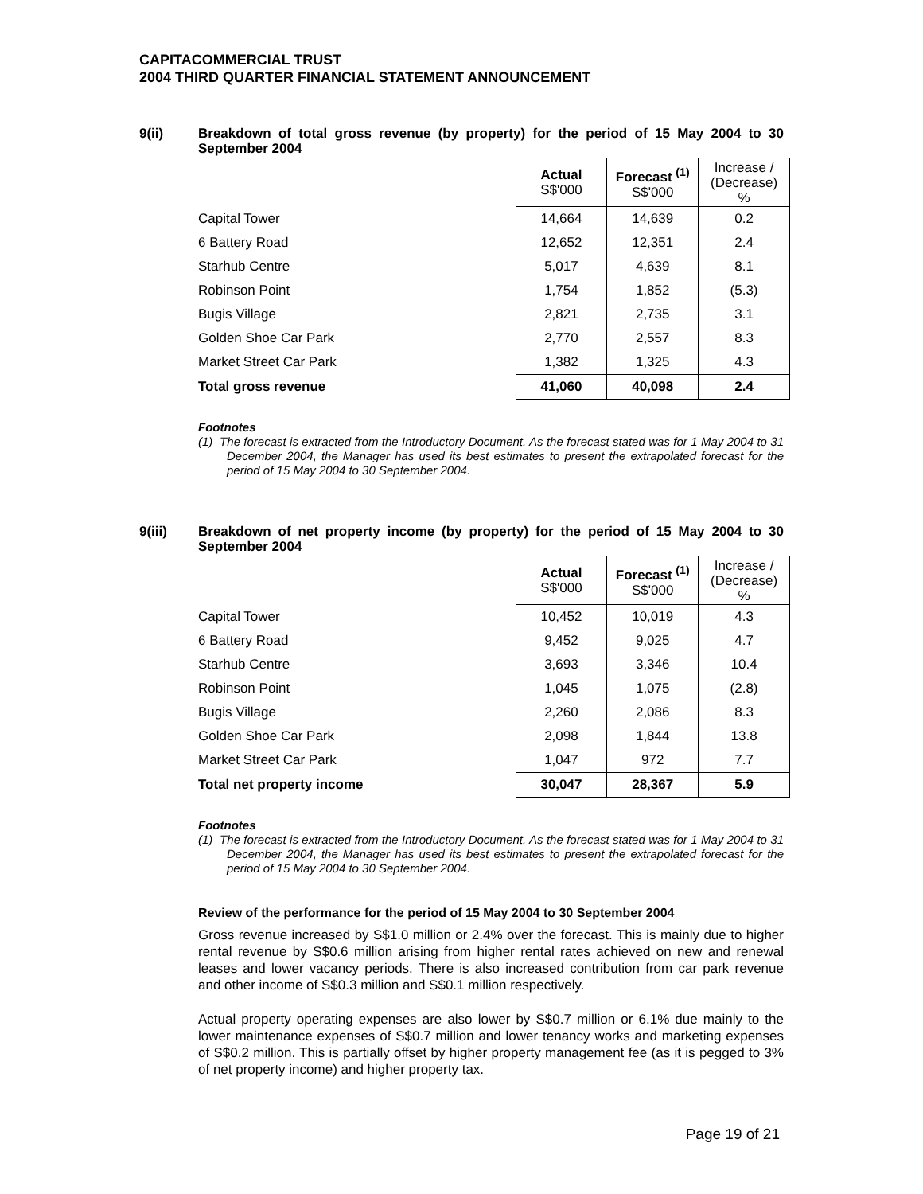CAPITACOMMERCIAL TRUST
2004 THIRD QUARTER FINANCIAL STATEMENT ANNOUNCEMENT
9(ii)
Breakdown of total gross revenue (by property) for the period of 15 May 2004 to 30 September 2004
| | Actual S$'000 | Forecast <sup>(1)</sup> S$'000 | Increase / (Decrease) % |
| --- | --- | --- | --- |
| Capital Tower | 14,664 | 14,639 | 0.2 |
| 6 Battery Road | 12,652 | 12,351 | 2.4 |
| Starhub Centre | 5,017 | 4,639 | 8.1 |
| Robinson Point | 1,754 | 1,852 | (5.3) |
| Bugis Village | 2,821 | 2,735 | 3.1 |
| Golden Shoe Car Park | 2,770 | 2,557 | 8.3 |
| Market Street Car Park | 1,382 | 1,325 | 4.3 |
| Total gross revenue | 41,060 | 40,098 | 2.4 |
Footnotes
(1) The forecast is extracted from the Introductory Document. As the forecast stated was for 1 May 2004 to 31 December 2004, the Manager has used its best estimates to present the extrapolated forecast for the period of 15 May 2004 to 30 September 2004.
9(iii)
Breakdown of net property income (by property) for the period of 15 May 2004 to 30 September 2004
| | Actual S$'000 | Forecast <sup>(1)</sup> S$'000 | Increase / (Decrease) % |
| --- | --- | --- | --- |
| Capital Tower | 10,452 | 10,019 | 4.3 |
| 6 Battery Road | 9,452 | 9,025 | 4.7 |
| Starhub Centre | 3,693 | 3,346 | 10.4 |
| Robinson Point | 1,045 | 1,075 | (2.8) |
| Bugis Village | 2,260 | 2,086 | 8.3 |
| Golden Shoe Car Park | 2,098 | 1,844 | 13.8 |
| Market Street Car Park | 1,047 | 972 | 7.7 |
| Total net property income | 30,047 | 28,367 | 5.9 |
Footnotes
(1) The forecast is extracted from the Introductory Document. As the forecast stated was for 1 May 2004 to 31 December 2004, the Manager has used its best estimates to present the extrapolated forecast for the period of 15 May 2004 to 30 September 2004.
Review of the performance for the period of 15 May 2004 to 30 September 2004
Gross revenue increased by S$1.0 million or 2.4% over the forecast. This is mainly due to higher rental revenue by S$0.6 million arising from higher rental rates achieved on new and renewal leases and lower vacancy periods. There is also increased contribution from car park revenue and other income of S$0.3 million and S$0.1 million respectively.
Actual property operating expenses are also lower by S$0.7 million or 6.1% due mainly to the lower maintenance expenses of S$0.7 million and lower tenancy works and marketing expenses of S$0.2 million. This is partially offset by higher property management fee (as it is pegged to 3% of net property income) and higher property tax.
Page 19 of 21